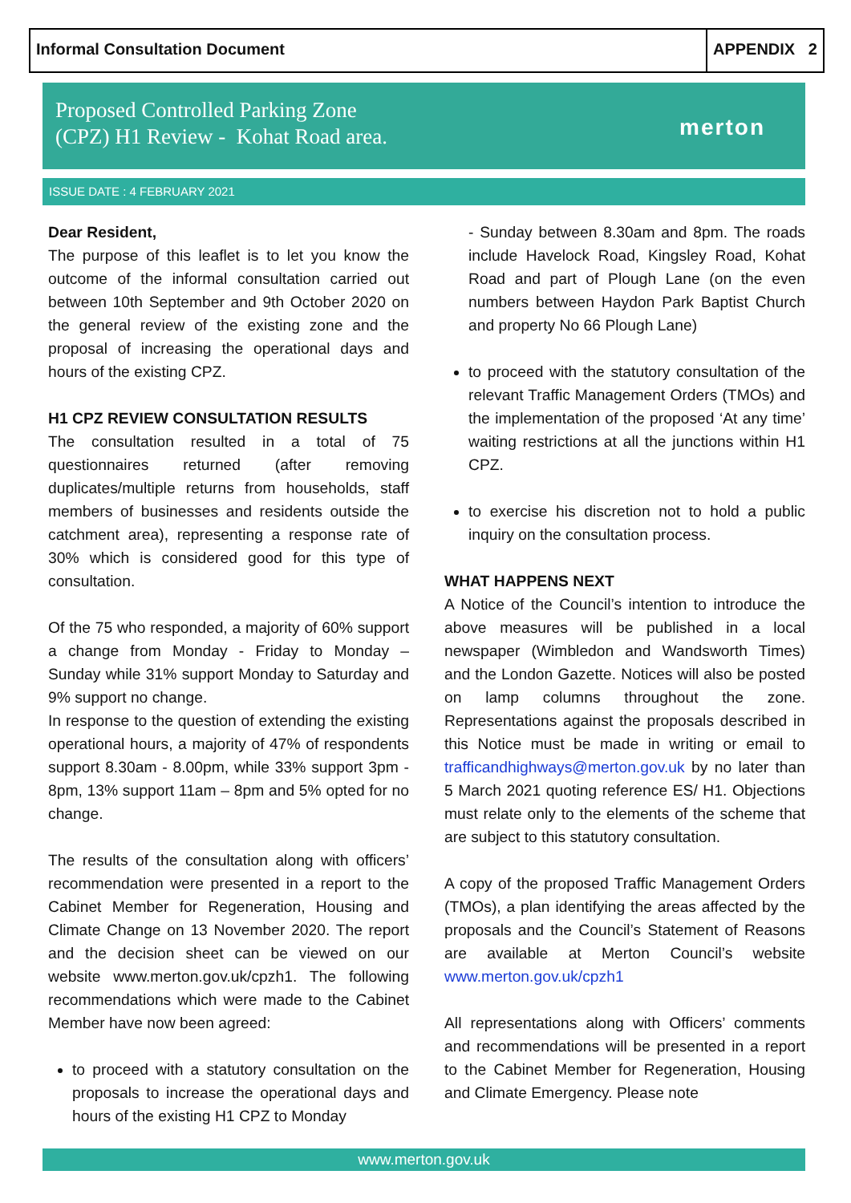Informal Consultation Document APPENDIX 2
Proposed Controlled Parking Zone
(CPZ) H1 Review - Kohat Road area.
merton
ISSUE DATE : 4 FEBRUARY 2021
Dear Resident,
The purpose of this leaflet is to let you know the outcome of the informal consultation carried out between 10th September and 9th October 2020 on the general review of the existing zone and the proposal of increasing the operational days and hours of the existing CPZ.
H1 CPZ REVIEW CONSULTATION RESULTS
The consultation resulted in a total of 75 questionnaires returned (after removing duplicates/multiple returns from households, staff members of businesses and residents outside the catchment area), representing a response rate of 30% which is considered good for this type of consultation.
Of the 75 who responded, a majority of 60% support a change from Monday - Friday to Monday – Sunday while 31% support Monday to Saturday and 9% support no change.
In response to the question of extending the existing operational hours, a majority of 47% of respondents support 8.30am - 8.00pm, while 33% support 3pm - 8pm, 13% support 11am – 8pm and 5% opted for no change.
The results of the consultation along with officers’ recommendation were presented in a report to the Cabinet Member for Regeneration, Housing and Climate Change on 13 November 2020. The report and the decision sheet can be viewed on our website www.merton.gov.uk/cpzh1. The following recommendations which were made to the Cabinet Member have now been agreed:
to proceed with a statutory consultation on the proposals to increase the operational days and hours of the existing H1 CPZ to Monday
- Sunday between 8.30am and 8pm. The roads include Havelock Road, Kingsley Road, Kohat Road and part of Plough Lane (on the even numbers between Haydon Park Baptist Church and property No 66 Plough Lane)
to proceed with the statutory consultation of the relevant Traffic Management Orders (TMOs) and the implementation of the proposed ‘At any time’ waiting restrictions at all the junctions within H1 CPZ.
to exercise his discretion not to hold a public inquiry on the consultation process.
WHAT HAPPENS NEXT
A Notice of the Council’s intention to introduce the above measures will be published in a local newspaper (Wimbledon and Wandsworth Times) and the London Gazette. Notices will also be posted on lamp columns throughout the zone. Representations against the proposals described in this Notice must be made in writing or email to trafficandhighways@merton.gov.uk by no later than 5 March 2021 quoting reference ES/ H1. Objections must relate only to the elements of the scheme that are subject to this statutory consultation.
A copy of the proposed Traffic Management Orders (TMOs), a plan identifying the areas affected by the proposals and the Council’s Statement of Reasons are available at Merton Council’s website www.merton.gov.uk/cpzh1
All representations along with Officers’ comments and recommendations will be presented in a report to the Cabinet Member for Regeneration, Housing and Climate Emergency. Please note
www.merton.gov.uk